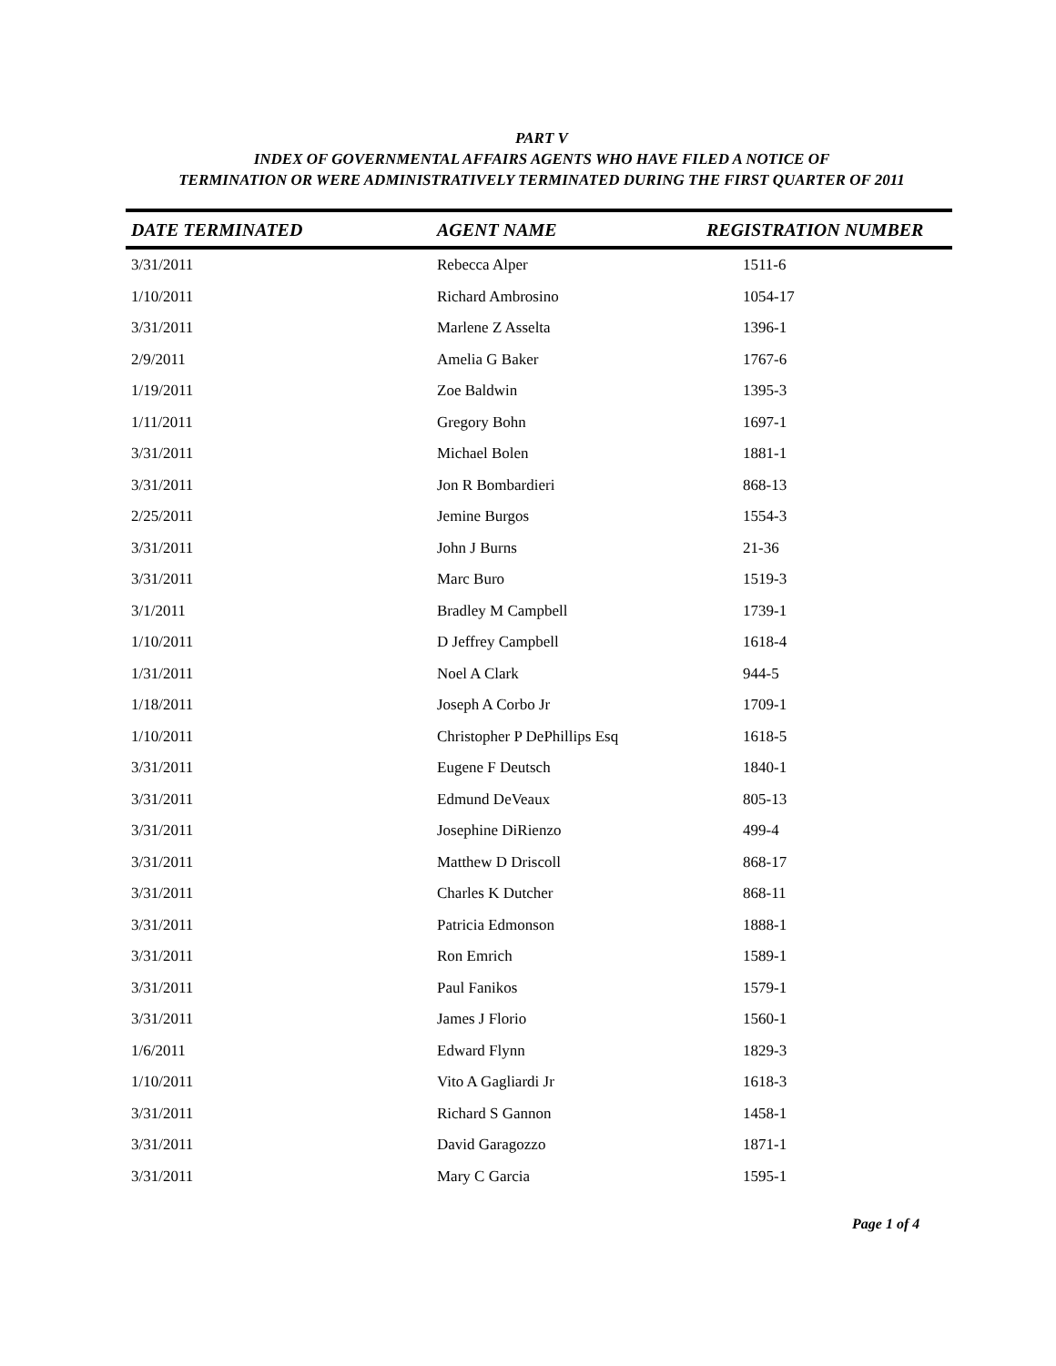PART V
INDEX OF GOVERNMENTAL AFFAIRS AGENTS WHO HAVE FILED A NOTICE OF
TERMINATION OR WERE ADMINISTRATIVELY TERMINATED DURING THE FIRST QUARTER OF 2011
| DATE TERMINATED | AGENT NAME | REGISTRATION NUMBER |
| --- | --- | --- |
| 3/31/2011 | Rebecca Alper | 1511-6 |
| 1/10/2011 | Richard Ambrosino | 1054-17 |
| 3/31/2011 | Marlene Z Asselta | 1396-1 |
| 2/9/2011 | Amelia G Baker | 1767-6 |
| 1/19/2011 | Zoe Baldwin | 1395-3 |
| 1/11/2011 | Gregory Bohn | 1697-1 |
| 3/31/2011 | Michael Bolen | 1881-1 |
| 3/31/2011 | Jon R Bombardieri | 868-13 |
| 2/25/2011 | Jemine Burgos | 1554-3 |
| 3/31/2011 | John J Burns | 21-36 |
| 3/31/2011 | Marc Buro | 1519-3 |
| 3/1/2011 | Bradley M Campbell | 1739-1 |
| 1/10/2011 | D Jeffrey Campbell | 1618-4 |
| 1/31/2011 | Noel A Clark | 944-5 |
| 1/18/2011 | Joseph A Corbo Jr | 1709-1 |
| 1/10/2011 | Christopher P DePhillips Esq | 1618-5 |
| 3/31/2011 | Eugene F Deutsch | 1840-1 |
| 3/31/2011 | Edmund DeVeaux | 805-13 |
| 3/31/2011 | Josephine DiRienzo | 499-4 |
| 3/31/2011 | Matthew D Driscoll | 868-17 |
| 3/31/2011 | Charles K Dutcher | 868-11 |
| 3/31/2011 | Patricia Edmonson | 1888-1 |
| 3/31/2011 | Ron Emrich | 1589-1 |
| 3/31/2011 | Paul Fanikos | 1579-1 |
| 3/31/2011 | James J Florio | 1560-1 |
| 1/6/2011 | Edward Flynn | 1829-3 |
| 1/10/2011 | Vito A Gagliardi Jr | 1618-3 |
| 3/31/2011 | Richard S Gannon | 1458-1 |
| 3/31/2011 | David Garagozzo | 1871-1 |
| 3/31/2011 | Mary C Garcia | 1595-1 |
Page 1 of 4